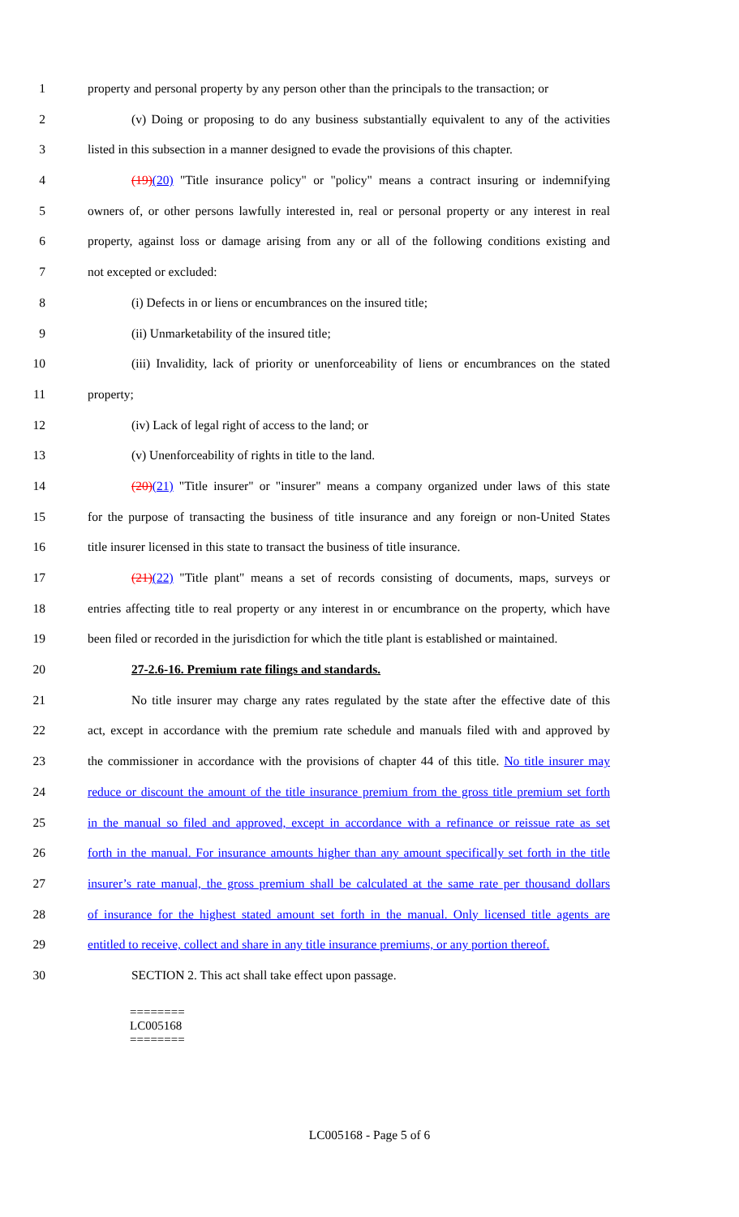1 property and personal property by any person other than the principals to the transaction; or
2 (v) Doing or proposing to do any business substantially equivalent to any of the activities
3 listed in this subsection in a manner designed to evade the provisions of this chapter.
4 (19)(20) "Title insurance policy" or "policy" means a contract insuring or indemnifying
5 owners of, or other persons lawfully interested in, real or personal property or any interest in real
6 property, against loss or damage arising from any or all of the following conditions existing and
7 not excepted or excluded:
8 (i) Defects in or liens or encumbrances on the insured title;
9 (ii) Unmarketability of the insured title;
10 (iii) Invalidity, lack of priority or unenforceability of liens or encumbrances on the stated
11 property;
12 (iv) Lack of legal right of access to the land; or
13 (v) Unenforceability of rights in title to the land.
14 (20)(21) "Title insurer" or "insurer" means a company organized under laws of this state
15 for the purpose of transacting the business of title insurance and any foreign or non-United States
16 title insurer licensed in this state to transact the business of title insurance.
17 (21)(22) "Title plant" means a set of records consisting of documents, maps, surveys or
18 entries affecting title to real property or any interest in or encumbrance on the property, which have
19 been filed or recorded in the jurisdiction for which the title plant is established or maintained.
20 27-2.6-16. Premium rate filings and standards.
21 No title insurer may charge any rates regulated by the state after the effective date of this
22 act, except in accordance with the premium rate schedule and manuals filed with and approved by
23 the commissioner in accordance with the provisions of chapter 44 of this title. No title insurer may
24 reduce or discount the amount of the title insurance premium from the gross title premium set forth
25 in the manual so filed and approved, except in accordance with a refinance or reissue rate as set
26 forth in the manual. For insurance amounts higher than any amount specifically set forth in the title
27 insurer’s rate manual, the gross premium shall be calculated at the same rate per thousand dollars
28 of insurance for the highest stated amount set forth in the manual. Only licensed title agents are
29 entitled to receive, collect and share in any title insurance premiums, or any portion thereof.
30 SECTION 2. This act shall take effect upon passage.
========
LC005168
========
LC005168 - Page 5 of 6